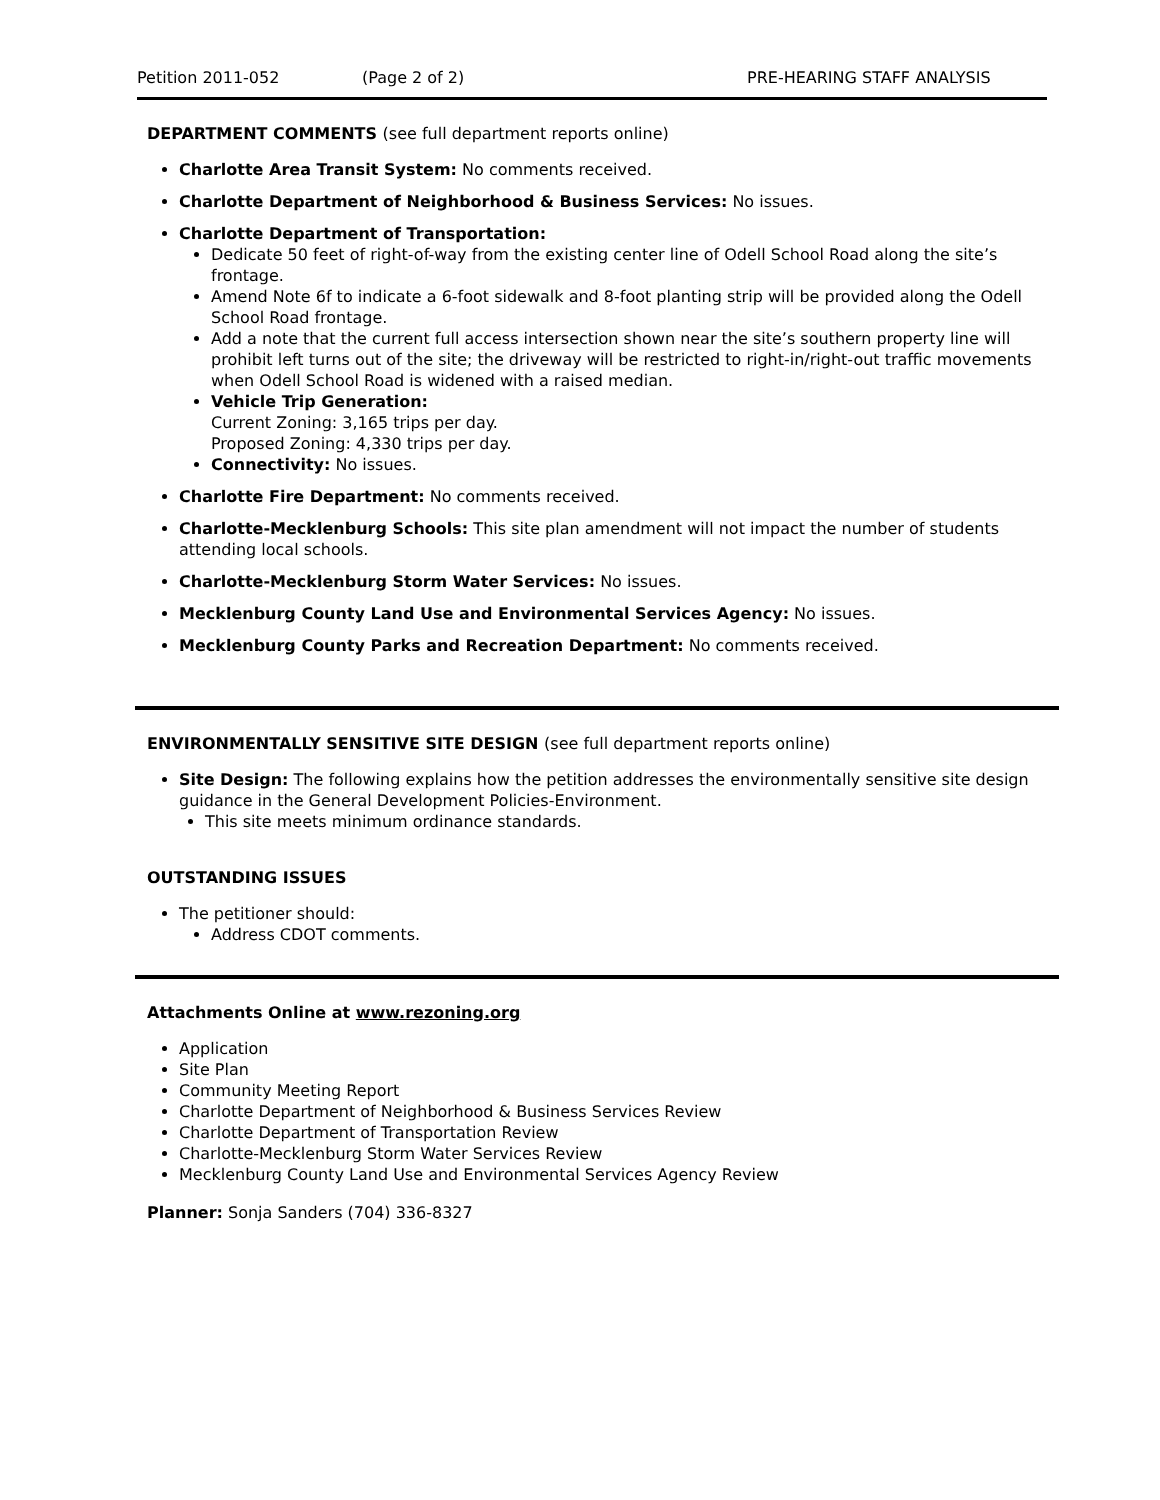Petition 2011-052 (Page 2 of 2) PRE-HEARING STAFF ANALYSIS
DEPARTMENT COMMENTS (see full department reports online)
Charlotte Area Transit System: No comments received.
Charlotte Department of Neighborhood & Business Services: No issues.
Charlotte Department of Transportation:
Dedicate 50 feet of right-of-way from the existing center line of Odell School Road along the site’s frontage.
Amend Note 6f to indicate a 6-foot sidewalk and 8-foot planting strip will be provided along the Odell School Road frontage.
Add a note that the current full access intersection shown near the site’s southern property line will prohibit left turns out of the site; the driveway will be restricted to right-in/right-out traffic movements when Odell School Road is widened with a raised median.
Vehicle Trip Generation:
Current Zoning: 3,165 trips per day.
Proposed Zoning: 4,330 trips per day.
Connectivity: No issues.
Charlotte Fire Department: No comments received.
Charlotte-Mecklenburg Schools: This site plan amendment will not impact the number of students attending local schools.
Charlotte-Mecklenburg Storm Water Services: No issues.
Mecklenburg County Land Use and Environmental Services Agency: No issues.
Mecklenburg County Parks and Recreation Department: No comments received.
ENVIRONMENTALLY SENSITIVE SITE DESIGN (see full department reports online)
Site Design: The following explains how the petition addresses the environmentally sensitive site design guidance in the General Development Policies-Environment.
This site meets minimum ordinance standards.
OUTSTANDING ISSUES
The petitioner should:
Address CDOT comments.
Attachments Online at www.rezoning.org
Application
Site Plan
Community Meeting Report
Charlotte Department of Neighborhood & Business Services Review
Charlotte Department of Transportation Review
Charlotte-Mecklenburg Storm Water Services Review
Mecklenburg County Land Use and Environmental Services Agency Review
Planner: Sonja Sanders (704) 336-8327